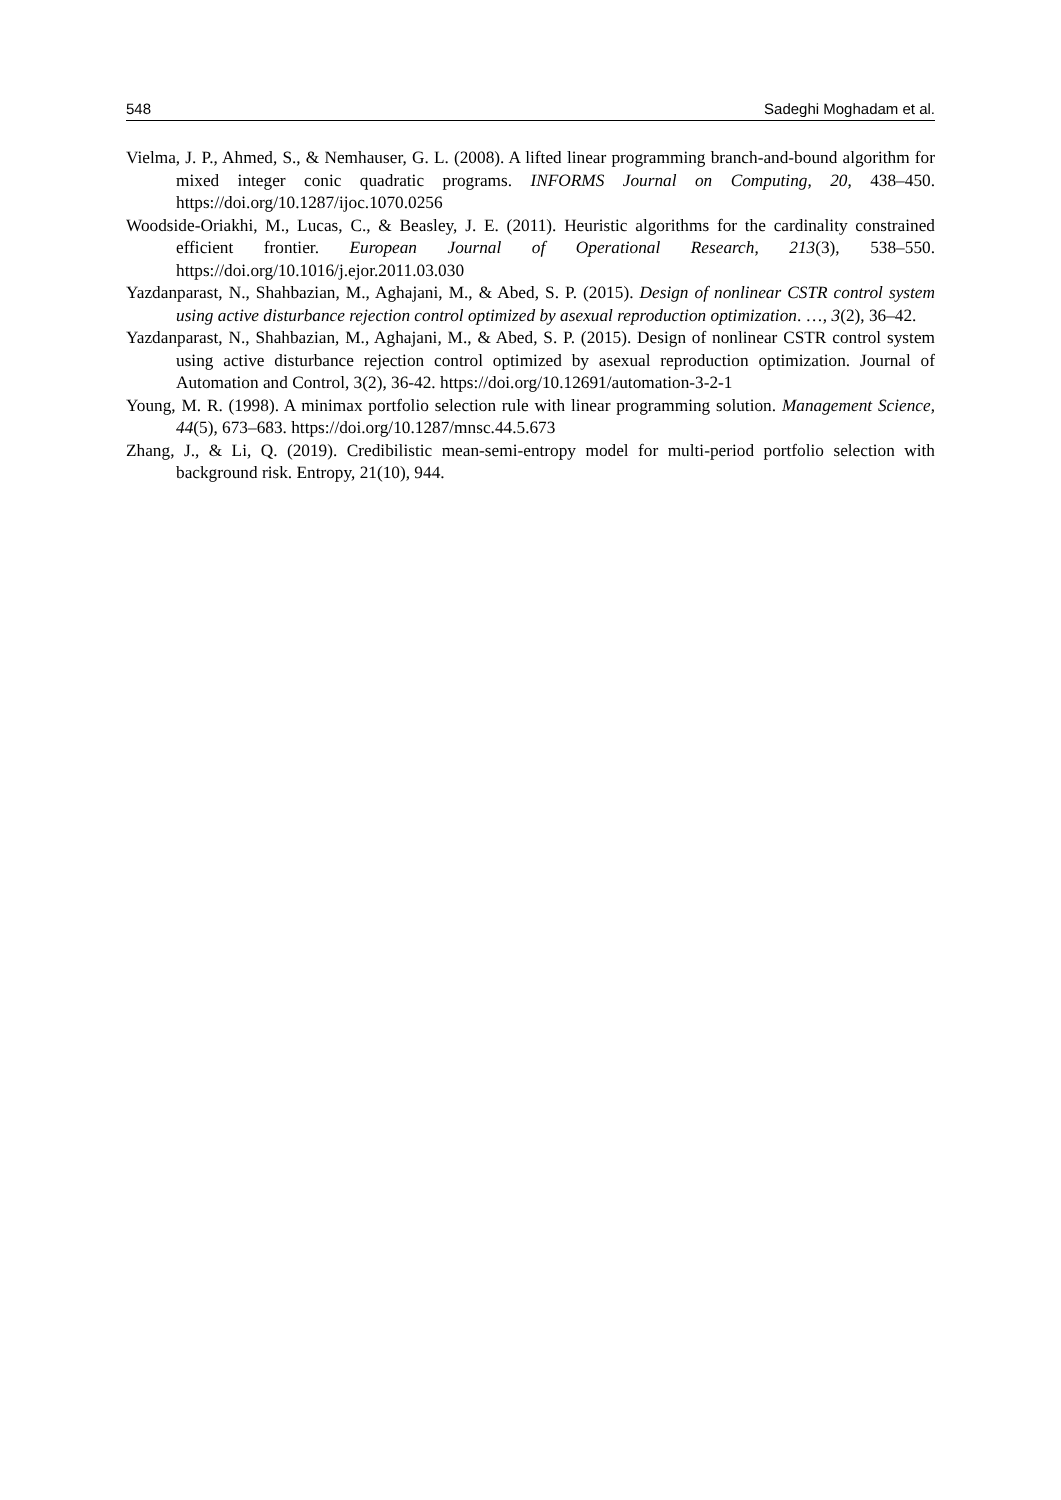548 Sadeghi Moghadam et al.
Vielma, J. P., Ahmed, S., & Nemhauser, G. L. (2008). A lifted linear programming branch-and-bound algorithm for mixed integer conic quadratic programs. INFORMS Journal on Computing, 20, 438–450. https://doi.org/10.1287/ijoc.1070.0256
Woodside-Oriakhi, M., Lucas, C., & Beasley, J. E. (2011). Heuristic algorithms for the cardinality constrained efficient frontier. European Journal of Operational Research, 213(3), 538–550. https://doi.org/10.1016/j.ejor.2011.03.030
Yazdanparast, N., Shahbazian, M., Aghajani, M., & Abed, S. P. (2015). Design of nonlinear CSTR control system using active disturbance rejection control optimized by asexual reproduction optimization. …, 3(2), 36–42.
Yazdanparast, N., Shahbazian, M., Aghajani, M., & Abed, S. P. (2015). Design of nonlinear CSTR control system using active disturbance rejection control optimized by asexual reproduction optimization. Journal of Automation and Control, 3(2), 36-42. https://doi.org/10.12691/automation-3-2-1
Young, M. R. (1998). A minimax portfolio selection rule with linear programming solution. Management Science, 44(5), 673–683. https://doi.org/10.1287/mnsc.44.5.673
Zhang, J., & Li, Q. (2019). Credibilistic mean-semi-entropy model for multi-period portfolio selection with background risk. Entropy, 21(10), 944.